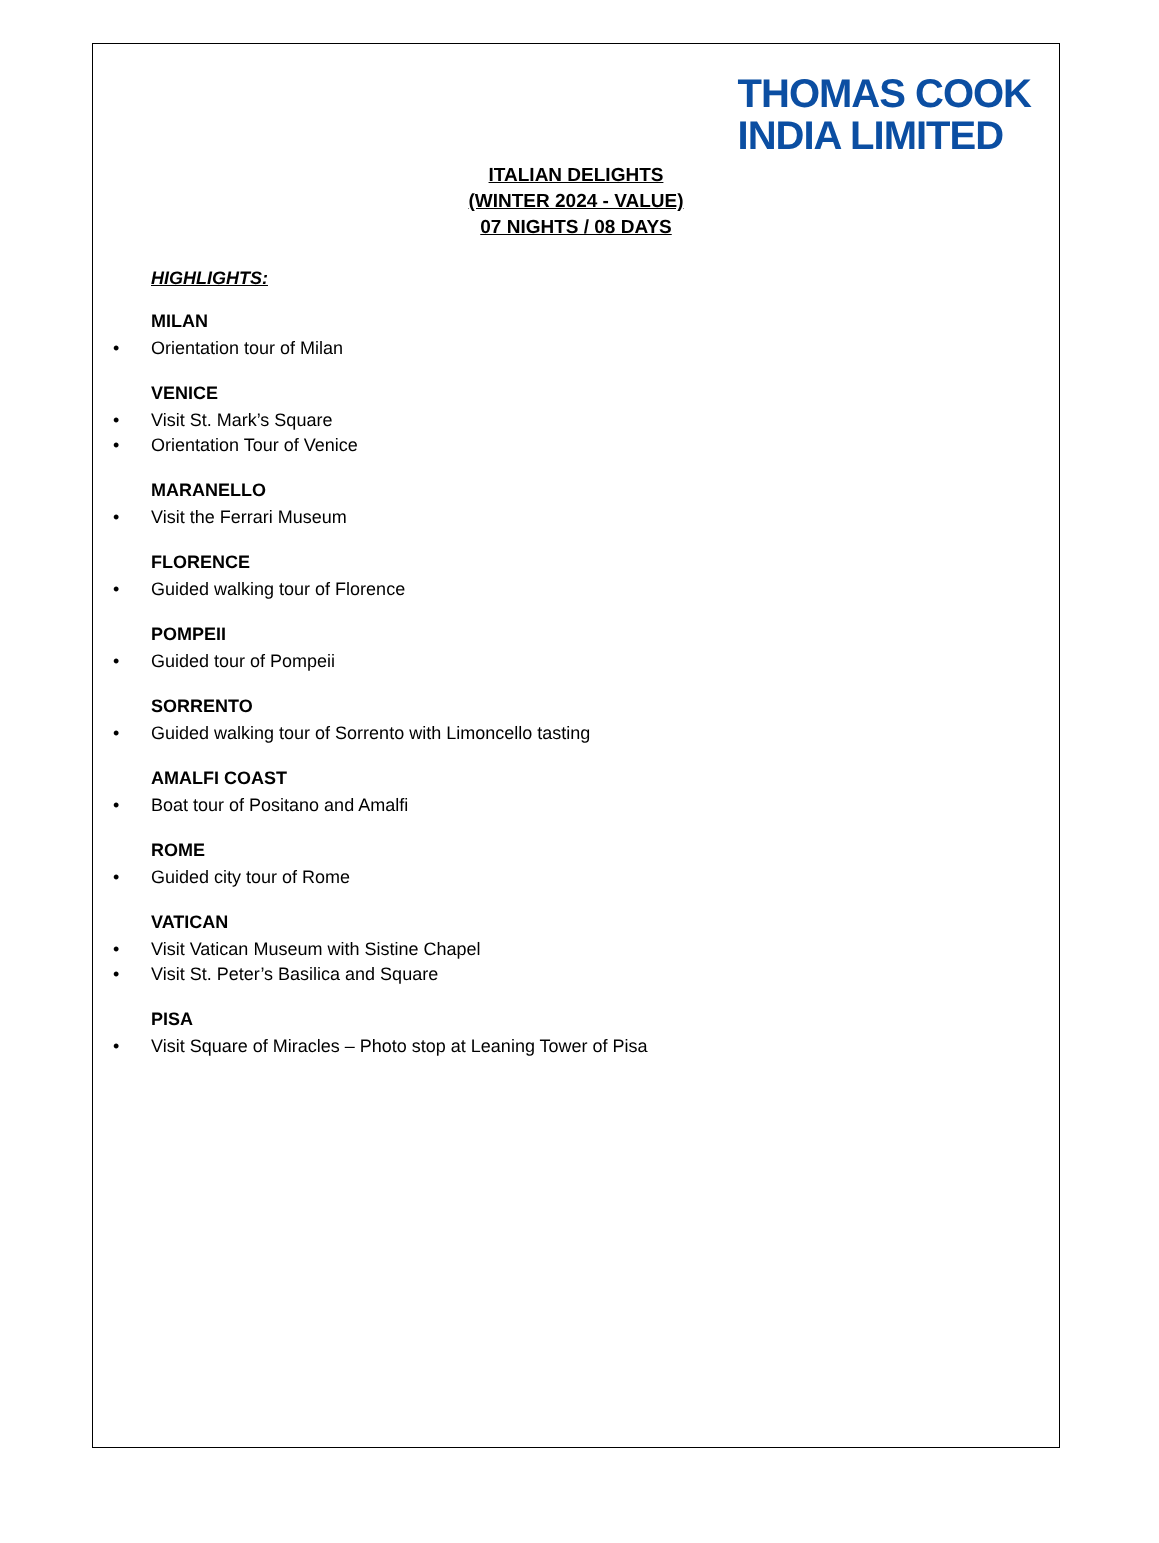THOMAS COOK
INDIA LIMITED
ITALIAN DELIGHTS
(WINTER 2024 - VALUE)
07 NIGHTS / 08 DAYS
HIGHLIGHTS:
MILAN
• Orientation tour of Milan
VENICE
• Visit St. Mark’s Square
• Orientation Tour of Venice
MARANELLO
• Visit the Ferrari Museum
FLORENCE
• Guided walking tour of Florence
POMPEII
• Guided tour of Pompeii
SORRENTO
• Guided walking tour of Sorrento with Limoncello tasting
AMALFI COAST
• Boat tour of Positano and Amalfi
ROME
• Guided city tour of Rome
VATICAN
• Visit Vatican Museum with Sistine Chapel
• Visit St. Peter’s Basilica and Square
PISA
• Visit Square of Miracles – Photo stop at Leaning Tower of Pisa